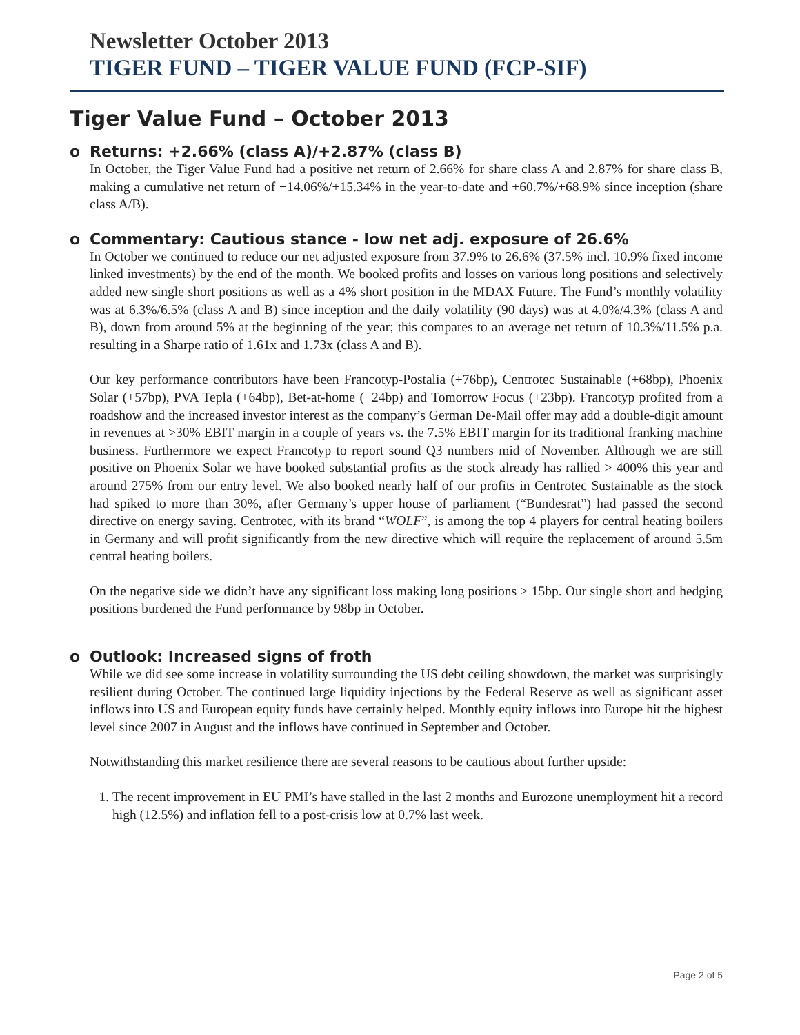Newsletter October 2013
TIGER FUND – TIGER VALUE FUND (FCP-SIF)
Tiger Value Fund – October 2013
o Returns: +2.66% (class A)/+2.87% (class B)
In October, the Tiger Value Fund had a positive net return of 2.66% for share class A and 2.87% for share class B, making a cumulative net return of +14.06%/+15.34% in the year-to-date and +60.7%/+68.9% since inception (share class A/B).
o Commentary: Cautious stance - low net adj. exposure of 26.6%
In October we continued to reduce our net adjusted exposure from 37.9% to 26.6% (37.5% incl. 10.9% fixed income linked investments) by the end of the month. We booked profits and losses on various long positions and selectively added new single short positions as well as a 4% short position in the MDAX Future. The Fund’s monthly volatility was at 6.3%/6.5% (class A and B) since inception and the daily volatility (90 days) was at 4.0%/4.3% (class A and B), down from around 5% at the beginning of the year; this compares to an average net return of 10.3%/11.5% p.a. resulting in a Sharpe ratio of 1.61x and 1.73x (class A and B).
Our key performance contributors have been Francotyp-Postalia (+76bp), Centrotec Sustainable (+68bp), Phoenix Solar (+57bp), PVA Tepla (+64bp), Bet-at-home (+24bp) and Tomorrow Focus (+23bp). Francotyp profited from a roadshow and the increased investor interest as the company’s German De-Mail offer may add a double-digit amount in revenues at >30% EBIT margin in a couple of years vs. the 7.5% EBIT margin for its traditional franking machine business. Furthermore we expect Francotyp to report sound Q3 numbers mid of November. Although we are still positive on Phoenix Solar we have booked substantial profits as the stock already has rallied > 400% this year and around 275% from our entry level. We also booked nearly half of our profits in Centrotec Sustainable as the stock had spiked to more than 30%, after Germany’s upper house of parliament (“Bundesrat”) had passed the second directive on energy saving. Centrotec, with its brand “WOLF”, is among the top 4 players for central heating boilers in Germany and will profit significantly from the new directive which will require the replacement of around 5.5m central heating boilers.
On the negative side we didn’t have any significant loss making long positions > 15bp. Our single short and hedging positions burdened the Fund performance by 98bp in October.
o Outlook: Increased signs of froth
While we did see some increase in volatility surrounding the US debt ceiling showdown, the market was surprisingly resilient during October. The continued large liquidity injections by the Federal Reserve as well as significant asset inflows into US and European equity funds have certainly helped. Monthly equity inflows into Europe hit the highest level since 2007 in August and the inflows have continued in September and October.
Notwithstanding this market resilience there are several reasons to be cautious about further upside:
1. The recent improvement in EU PMI’s have stalled in the last 2 months and Eurozone unemployment hit a record high (12.5%) and inflation fell to a post-crisis low at 0.7% last week.
Page 2 of 5